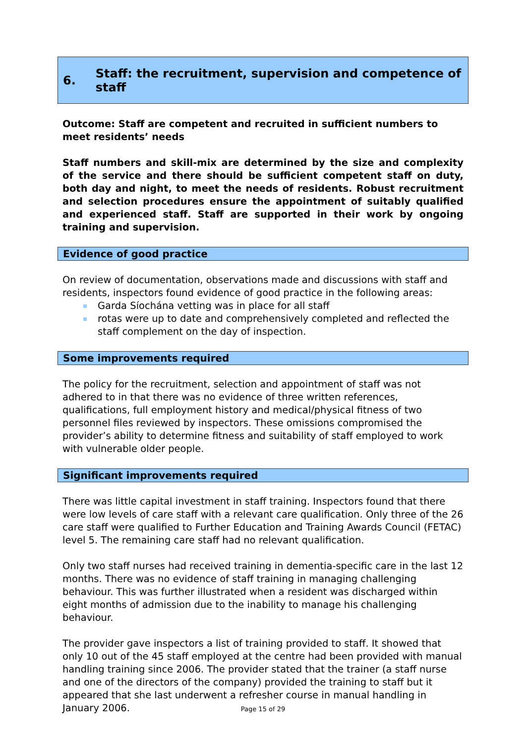6. Staff: the recruitment, supervision and competence of staff
Outcome: Staff are competent and recruited in sufficient numbers to meet residents’ needs
Staff numbers and skill-mix are determined by the size and complexity of the service and there should be sufficient competent staff on duty, both day and night, to meet the needs of residents. Robust recruitment and selection procedures ensure the appointment of suitably qualified and experienced staff. Staff are supported in their work by ongoing training and supervision.
Evidence of good practice
On review of documentation, observations made and discussions with staff and residents, inspectors found evidence of good practice in the following areas:
Garda Síochána vetting was in place for all staff
rotas were up to date and comprehensively completed and reflected the staff complement on the day of inspection.
Some improvements required
The policy for the recruitment, selection and appointment of staff was not adhered to in that there was no evidence of three written references, qualifications, full employment history and medical/physical fitness of two personnel files reviewed by inspectors. These omissions compromised the provider’s ability to determine fitness and suitability of staff employed to work with vulnerable older people.
Significant improvements required
There was little capital investment in staff training. Inspectors found that there were low levels of care staff with a relevant care qualification. Only three of the 26 care staff were qualified to Further Education and Training Awards Council (FETAC) level 5. The remaining care staff had no relevant qualification.
Only two staff nurses had received training in dementia-specific care in the last 12 months. There was no evidence of staff training in managing challenging behaviour. This was further illustrated when a resident was discharged within eight months of admission due to the inability to manage his challenging behaviour.
The provider gave inspectors a list of training provided to staff. It showed that only 10 out of the 45 staff employed at the centre had been provided with manual handling training since 2006. The provider stated that the trainer (a staff nurse and one of the directors of the company) provided the training to staff but it appeared that she last underwent a refresher course in manual handling in January 2006.
Page 15 of 29